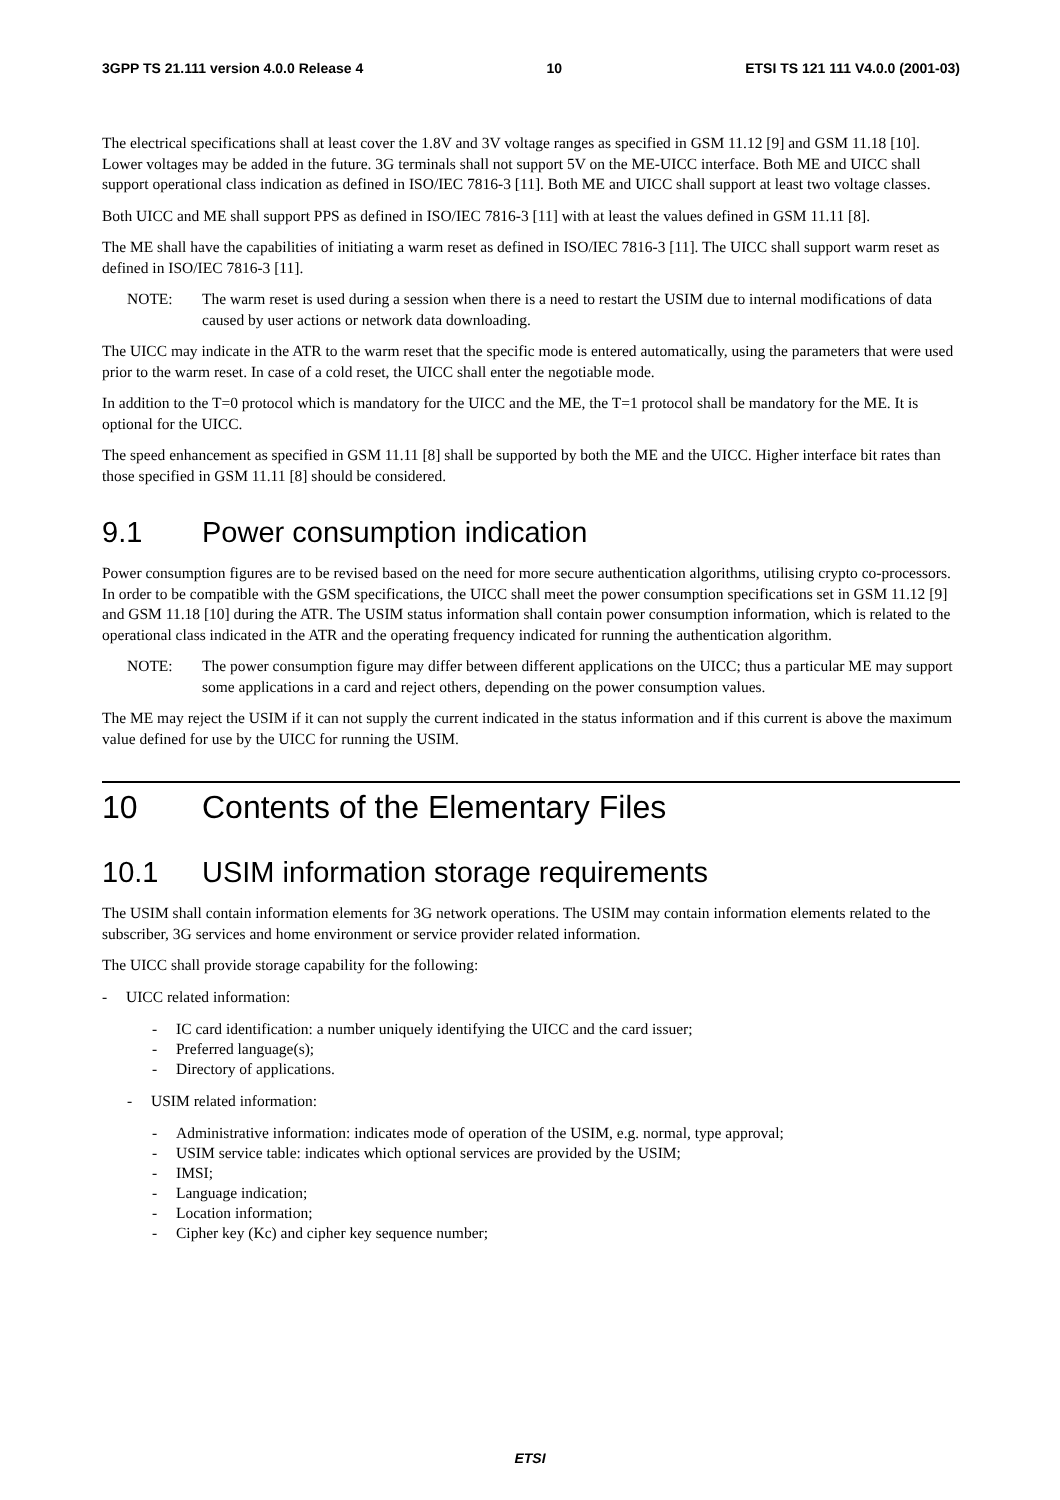3GPP TS 21.111 version 4.0.0 Release 4 10 ETSI TS 121 111 V4.0.0 (2001-03)
The electrical specifications shall at least cover the 1.8V and 3V voltage ranges as specified in GSM 11.12 [9] and GSM 11.18 [10]. Lower voltages may be added in the future. 3G terminals shall not support 5V on the ME-UICC interface. Both ME and UICC shall support operational class indication as defined in ISO/IEC 7816-3 [11]. Both ME and UICC shall support at least two voltage classes.
Both UICC and ME shall support PPS as defined in ISO/IEC 7816-3 [11] with at least the values defined in GSM 11.11 [8].
The ME shall have the capabilities of initiating a warm reset as defined in ISO/IEC 7816-3 [11]. The UICC shall support warm reset as defined in ISO/IEC 7816-3 [11].
NOTE: The warm reset is used during a session when there is a need to restart the USIM due to internal modifications of data caused by user actions or network data downloading.
The UICC may indicate in the ATR to the warm reset that the specific mode is entered automatically, using the parameters that were used prior to the warm reset. In case of a cold reset, the UICC shall enter the negotiable mode.
In addition to the T=0 protocol which is mandatory for the UICC and the ME, the T=1 protocol shall be mandatory for the ME. It is optional for the UICC.
The speed enhancement as specified in GSM 11.11 [8] shall be supported by both the ME and the UICC. Higher interface bit rates than those specified in GSM 11.11 [8] should be considered.
9.1 Power consumption indication
Power consumption figures are to be revised based on the need for more secure authentication algorithms, utilising crypto co-processors. In order to be compatible with the GSM specifications, the UICC shall meet the power consumption specifications set in GSM 11.12 [9] and GSM 11.18 [10] during the ATR. The USIM status information shall contain power consumption information, which is related to the operational class indicated in the ATR and the operating frequency indicated for running the authentication algorithm.
NOTE: The power consumption figure may differ between different applications on the UICC; thus a particular ME may support some applications in a card and reject others, depending on the power consumption values.
The ME may reject the USIM if it can not supply the current indicated in the status information and if this current is above the maximum value defined for use by the UICC for running the USIM.
10 Contents of the Elementary Files
10.1 USIM information storage requirements
The USIM shall contain information elements for 3G network operations. The USIM may contain information elements related to the subscriber, 3G services and home environment or service provider related information.
The UICC shall provide storage capability for the following:
- UICC related information:
- IC card identification: a number uniquely identifying the UICC and the card issuer;
- Preferred language(s);
- Directory of applications.
- USIM related information:
- Administrative information: indicates mode of operation of the USIM, e.g. normal, type approval;
- USIM service table: indicates which optional services are provided by the USIM;
- IMSI;
- Language indication;
- Location information;
- Cipher key (Kc) and cipher key sequence number;
ETSI